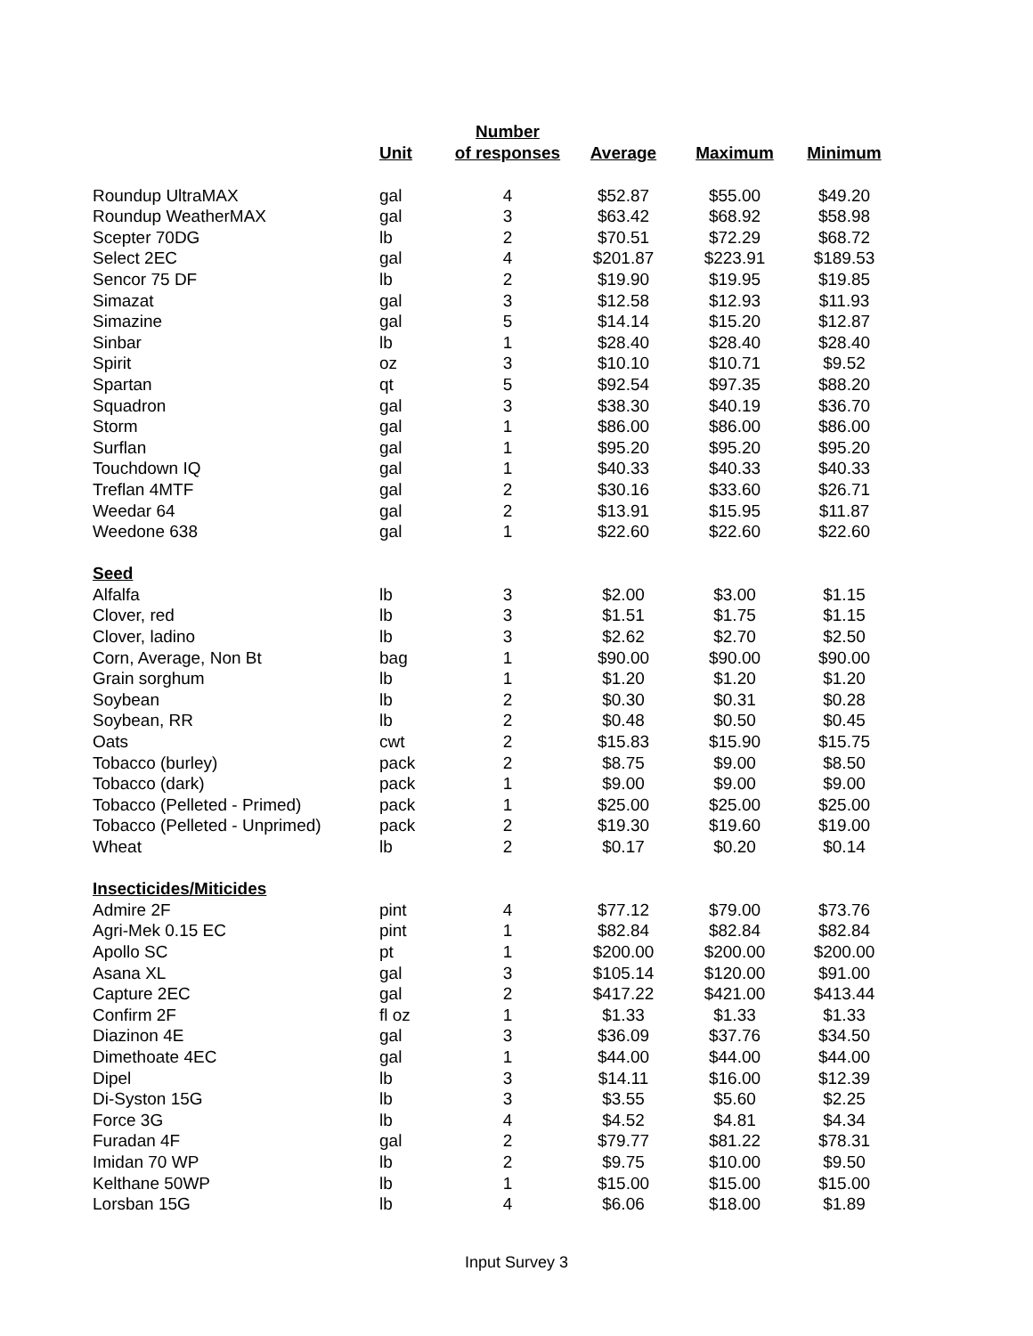| | Unit | Number of responses | Average | Maximum | Minimum |
| --- | --- | --- | --- | --- | --- |
| Roundup UltraMAX | gal | 4 | $52.87 | $55.00 | $49.20 |
| Roundup WeatherMAX | gal | 3 | $63.42 | $68.92 | $58.98 |
| Scepter 70DG | lb | 2 | $70.51 | $72.29 | $68.72 |
| Select 2EC | gal | 4 | $201.87 | $223.91 | $189.53 |
| Sencor 75 DF | lb | 2 | $19.90 | $19.95 | $19.85 |
| Simazat | gal | 3 | $12.58 | $12.93 | $11.93 |
| Simazine | gal | 5 | $14.14 | $15.20 | $12.87 |
| Sinbar | lb | 1 | $28.40 | $28.40 | $28.40 |
| Spirit | oz | 3 | $10.10 | $10.71 | $9.52 |
| Spartan | qt | 5 | $92.54 | $97.35 | $88.20 |
| Squadron | gal | 3 | $38.30 | $40.19 | $36.70 |
| Storm | gal | 1 | $86.00 | $86.00 | $86.00 |
| Surflan | gal | 1 | $95.20 | $95.20 | $95.20 |
| Touchdown IQ | gal | 1 | $40.33 | $40.33 | $40.33 |
| Treflan 4MTF | gal | 2 | $30.16 | $33.60 | $26.71 |
| Weedar 64 | gal | 2 | $13.91 | $15.95 | $11.87 |
| Weedone 638 | gal | 1 | $22.60 | $22.60 | $22.60 |
| Seed | | | | | |
| Alfalfa | lb | 3 | $2.00 | $3.00 | $1.15 |
| Clover, red | lb | 3 | $1.51 | $1.75 | $1.15 |
| Clover, ladino | lb | 3 | $2.62 | $2.70 | $2.50 |
| Corn, Average, Non Bt | bag | 1 | $90.00 | $90.00 | $90.00 |
| Grain sorghum | lb | 1 | $1.20 | $1.20 | $1.20 |
| Soybean | lb | 2 | $0.30 | $0.31 | $0.28 |
| Soybean, RR | lb | 2 | $0.48 | $0.50 | $0.45 |
| Oats | cwt | 2 | $15.83 | $15.90 | $15.75 |
| Tobacco (burley) | pack | 2 | $8.75 | $9.00 | $8.50 |
| Tobacco (dark) | pack | 1 | $9.00 | $9.00 | $9.00 |
| Tobacco (Pelleted - Primed) | pack | 1 | $25.00 | $25.00 | $25.00 |
| Tobacco (Pelleted - Unprimed) | pack | 2 | $19.30 | $19.60 | $19.00 |
| Wheat | lb | 2 | $0.17 | $0.20 | $0.14 |
| Insecticides/Miticides | | | | | |
| Admire 2F | pint | 4 | $77.12 | $79.00 | $73.76 |
| Agri-Mek 0.15 EC | pint | 1 | $82.84 | $82.84 | $82.84 |
| Apollo SC | pt | 1 | $200.00 | $200.00 | $200.00 |
| Asana XL | gal | 3 | $105.14 | $120.00 | $91.00 |
| Capture 2EC | gal | 2 | $417.22 | $421.00 | $413.44 |
| Confirm 2F | fl oz | 1 | $1.33 | $1.33 | $1.33 |
| Diazinon 4E | gal | 3 | $36.09 | $37.76 | $34.50 |
| Dimethoate 4EC | gal | 1 | $44.00 | $44.00 | $44.00 |
| Dipel | lb | 3 | $14.11 | $16.00 | $12.39 |
| Di-Syston 15G | lb | 3 | $3.55 | $5.60 | $2.25 |
| Force 3G | lb | 4 | $4.52 | $4.81 | $4.34 |
| Furadan 4F | gal | 2 | $79.77 | $81.22 | $78.31 |
| Imidan 70 WP | lb | 2 | $9.75 | $10.00 | $9.50 |
| Kelthane 50WP | lb | 1 | $15.00 | $15.00 | $15.00 |
| Lorsban 15G | lb | 4 | $6.06 | $18.00 | $1.89 |
Input Survey 3